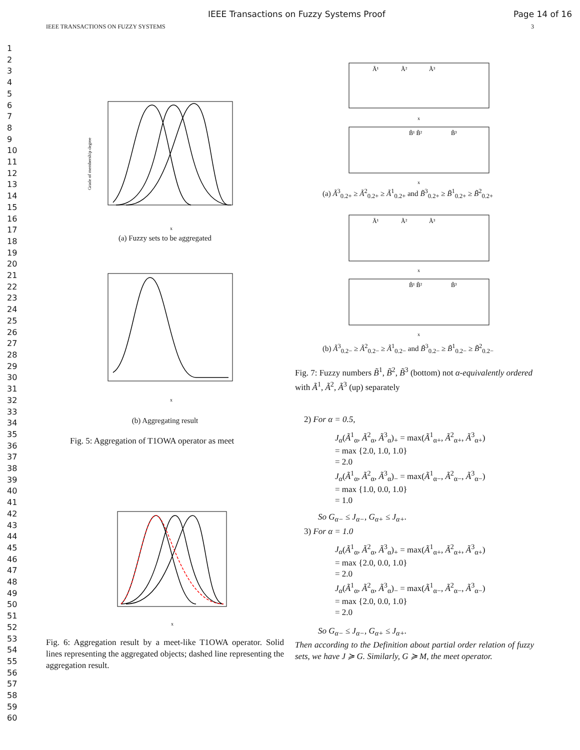IEEE Transactions on Fuzzy Systems Proof Page 14 of 16
IEEE TRANSACTIONS ON FUZZY SYSTEMS 3
1
2
3
4
5
6
7
8
9
10
11
12
13
14
15
16
17
18
19
20
21
22
23
24
25
26
27
28
29
30
31
32
33
34
35
36
37
38
39
40
41
42
43
44
45
46
47
48
49
50
51
52
53
54
55
56
57
58
59
60
x
Grade of membership degree
(a) Fuzzy sets to be aggregated
x
(b) Aggregating result
Fig. 5: Aggregation of T1OWA operator as meet
x
Fig. 6: Aggregation result by a meet-like T1OWA operator. Solid lines representing the aggregated objects; dashed line representing the aggregation result.
Ã¹
Ã²
Ã³
B̃¹ B̃²
B̃³
x
x
(a) Ã<sup>3</sup><sub>0.2+</sub> ≥ Ã<sup>2</sup><sub>0.2+</sub> ≥ Ã<sup>1</sup><sub>0.2+</sub> and B̃<sup>3</sup><sub>0.2+</sub> ≥ B̃<sup>1</sup><sub>0.2+</sub> ≥ B̃<sup>2</sup><sub>0.2+</sub>
Ã¹
Ã²
Ã³
B̃¹ B̃²
B̃³
x
x
(b) Ã<sup>3</sup><sub>0.2−</sub> ≥ Ã<sup>2</sup><sub>0.2−</sub> ≥ Ã<sup>1</sup><sub>0.2−</sub> and B̃<sup>3</sup><sub>0.2−</sub> ≥ B̃<sup>1</sup><sub>0.2−</sub> ≥ B̃<sup>2</sup><sub>0.2−</sub>
Fig. 7: Fuzzy numbers B̃<sup>1</sup>, B̃<sup>2</sup>, B̃<sup>3</sup> (bottom) not α-equivalently ordered with Ã<sup>1</sup>, Ã<sup>2</sup>, Ã<sup>3</sup> (up) separately
2) For α = 0.5,
J<sub>α</sub>(Ã<sup>1</sup><sub>α</sub>, Ã<sup>2</sup><sub>α</sub>, Ã<sup>3</sup><sub>α</sub>)<sub>+</sub> = max(Ã<sup>1</sup><sub>α+</sub>, Ã<sup>2</sup><sub>α+</sub>, Ã<sup>3</sup><sub>α+</sub>)
= max {2.0, 1.0, 1.0}
= 2.0
J<sub>α</sub>(Ã<sup>1</sup><sub>α</sub>, Ã<sup>2</sup><sub>α</sub>, Ã<sup>3</sup><sub>α</sub>)<sub>−</sub> = max(Ã<sup>1</sup><sub>α−</sub>, Ã<sup>2</sup><sub>α−</sub>, Ã<sup>3</sup><sub>α−</sub>)
= max {1.0, 0.0, 1.0}
= 1.0
So G<sub>α−</sub> ≤ J<sub>α−</sub>, G<sub>α+</sub> ≤ J<sub>α+</sub>.
3) For α = 1.0
J<sub>α</sub>(Ã<sup>1</sup><sub>α</sub>, Ã<sup>2</sup><sub>α</sub>, Ã<sup>3</sup><sub>α</sub>)<sub>+</sub> = max(Ã<sup>1</sup><sub>α+</sub>, Ã<sup>2</sup><sub>α+</sub>, Ã<sup>3</sup><sub>α+</sub>)
= max {2.0, 0.0, 1.0}
= 2.0
J<sub>α</sub>(Ã<sup>1</sup><sub>α</sub>, Ã<sup>2</sup><sub>α</sub>, Ã<sup>3</sup><sub>α</sub>)<sub>−</sub> = max(Ã<sup>1</sup><sub>α−</sub>, Ã<sup>2</sup><sub>α−</sub>, Ã<sup>3</sup><sub>α−</sub>)
= max {2.0, 0.0, 1.0}
= 2.0
So G<sub>α−</sub> ≤ J<sub>α−</sub>, G<sub>α+</sub> ≤ J<sub>α+</sub>.
Then according to the Definition about partial order relation of fuzzy sets, we have J ≽ G. Similarly, G ≽ M, the meet operator.